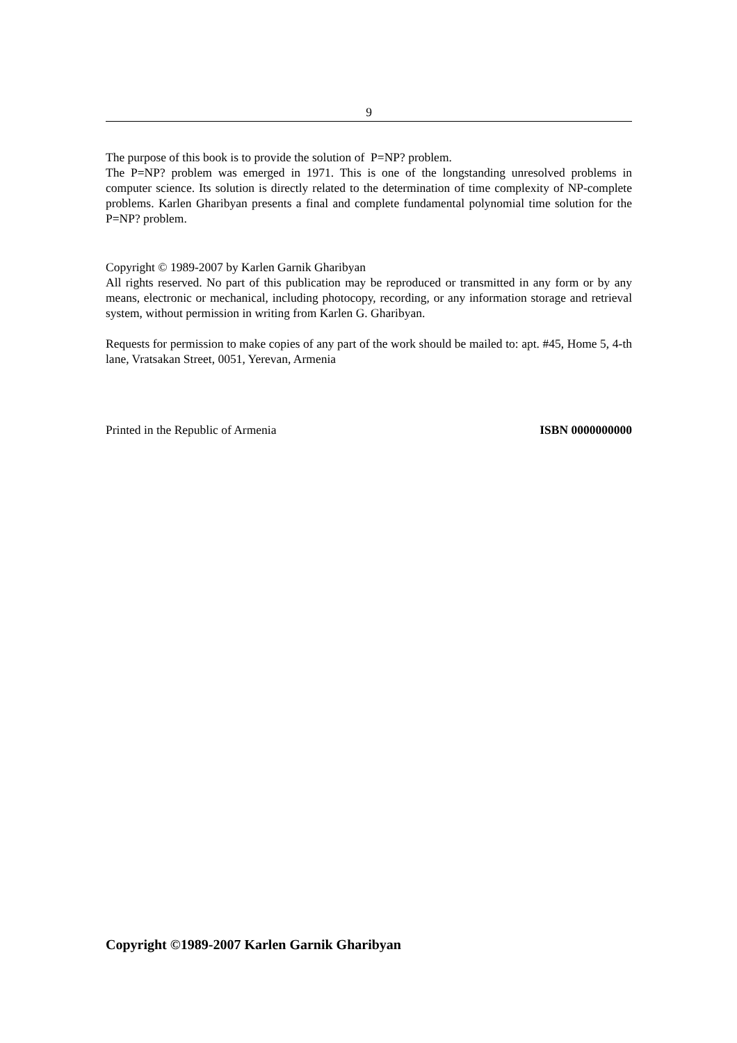9
The purpose of this book is to provide the solution of P=NP? problem.
The P=NP? problem was emerged in 1971. This is one of the longstanding unresolved problems in computer science. Its solution is directly related to the determination of time complexity of NP-complete problems. Karlen Gharibyan presents a final and complete fundamental polynomial time solution for the P=NP? problem.
Copyright © 1989-2007 by Karlen Garnik Gharibyan
All rights reserved. No part of this publication may be reproduced or transmitted in any form or by any means, electronic or mechanical, including photocopy, recording, or any information storage and retrieval system, without permission in writing from Karlen G. Gharibyan.
Requests for permission to make copies of any part of the work should be mailed to: apt. #45, Home 5, 4-th lane, Vratsakan Street, 0051, Yerevan, Armenia
Printed in the Republic of Armenia ISBN 0000000000
Copyright ©1989-2007 Karlen Garnik Gharibyan